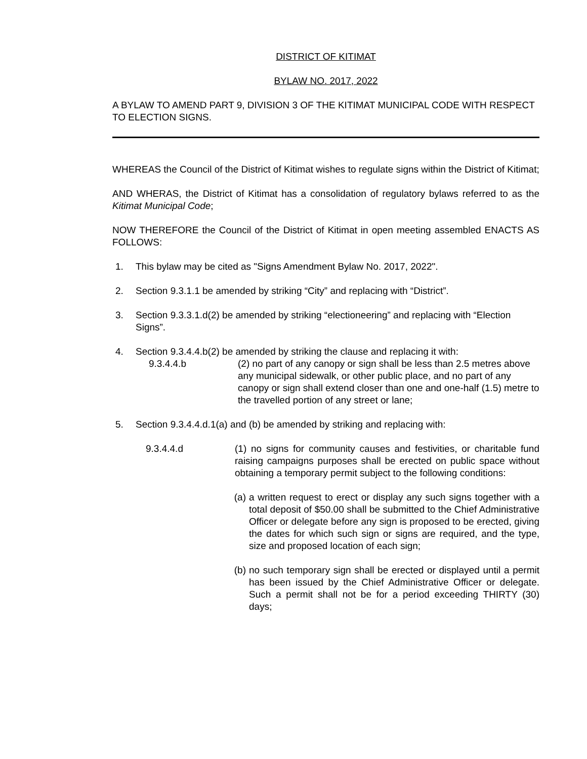DISTRICT OF KITIMAT
BYLAW NO. 2017, 2022
A BYLAW TO AMEND PART 9, DIVISION 3 OF THE KITIMAT MUNICIPAL CODE WITH RESPECT TO ELECTION SIGNS.
WHEREAS the Council of the District of Kitimat wishes to regulate signs within the District of Kitimat;
AND WHERAS, the District of Kitimat has a consolidation of regulatory bylaws referred to as the Kitimat Municipal Code;
NOW THEREFORE the Council of the District of Kitimat in open meeting assembled ENACTS AS FOLLOWS:
1. This bylaw may be cited as "Signs Amendment Bylaw No. 2017, 2022".
2. Section 9.3.1.1 be amended by striking “City” and replacing with “District”.
3. Section 9.3.3.1.d(2) be amended by striking “electioneering” and replacing with “Election Signs”.
4. Section 9.3.4.4.b(2) be amended by striking the clause and replacing it with:
9.3.4.4.b (2) no part of any canopy or sign shall be less than 2.5 metres above any municipal sidewalk, or other public place, and no part of any canopy or sign shall extend closer than one and one-half (1.5) metre to the travelled portion of any street or lane;
5. Section 9.3.4.4.d.1(a) and (b) be amended by striking and replacing with:
9.3.4.4.d (1) no signs for community causes and festivities, or charitable fund raising campaigns purposes shall be erected on public space without obtaining a temporary permit subject to the following conditions:
(a) a written request to erect or display any such signs together with a total deposit of $50.00 shall be submitted to the Chief Administrative Officer or delegate before any sign is proposed to be erected, giving the dates for which such sign or signs are required, and the type, size and proposed location of each sign;
(b) no such temporary sign shall be erected or displayed until a permit has been issued by the Chief Administrative Officer or delegate. Such a permit shall not be for a period exceeding THIRTY (30) days;